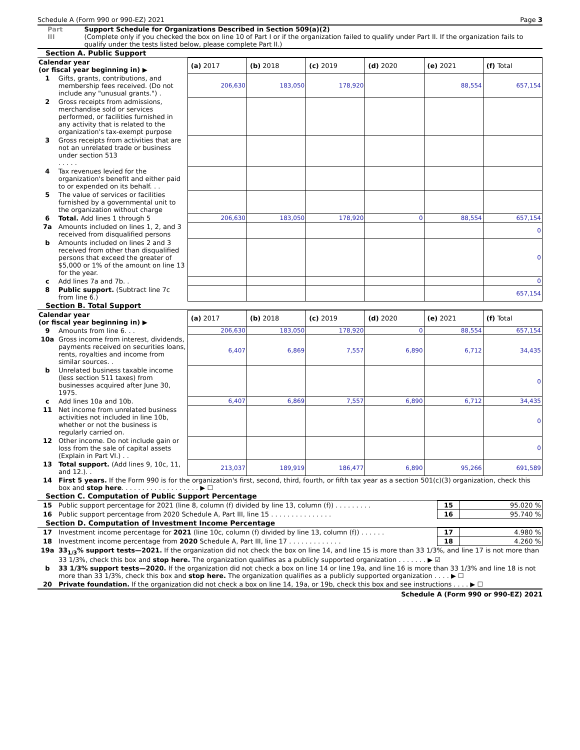Schedule A (Form 990 or 990-EZ) 2021 Page 3
Part III Support Schedule for Organizations Described in Section 509(a)(2)
(Complete only if you checked the box on line 10 of Part I or if the organization failed to qualify under Part II. If the organization fails to qualify under the tests listed below, please complete Part II.)
Section A. Public Support
| Calendar year (or fiscal year beginning in) ▶ | | (a) 2017 | (b) 2018 | (c) 2019 | (d) 2020 | (e) 2021 | (f) Total |
| 1 | Gifts, grants, contributions, and membership fees received. (Do not include any "unusual grants.") . | 206,630 | 183,050 | 178,920 | | 88,554 | 657,154 |
| 2 | Gross receipts from admissions, merchandise sold or services performed, or facilities furnished in any activity that is related to the organization's tax-exempt purpose | | | | | | |
| 3 | Gross receipts from activities that are not an unrelated trade or business under section 513 . . . . . | | | | | | |
| 4 | Tax revenues levied for the organization's benefit and either paid to or expended on its behalf. . . | | | | | | |
| 5 | The value of services or facilities furnished by a governmental unit to the organization without charge | | | | | | |
| 6 | Total. Add lines 1 through 5 | 206,630 | 183,050 | 178,920 | 0 | 88,554 | 657,154 |
| 7a | Amounts included on lines 1, 2, and 3 received from disqualified persons | | | | | | 0 |
| b | Amounts included on lines 2 and 3 received from other than disqualified persons that exceed the greater of $5,000 or 1% of the amount on line 13 for the year. | | | | | | 0 |
| c | Add lines 7a and 7b. . | | | | | | 0 |
| 8 | Public support. (Subtract line 7c from line 6.) | | | | | | 657,154 |
Section B. Total Support
| Calendar year (or fiscal year beginning in) ▶ | | (a) 2017 | (b) 2018 | (c) 2019 | (d) 2020 | (e) 2021 | (f) Total |
| 9 | Amounts from line 6. . . | 206,630 | 183,050 | 178,920 | 0 | 88,554 | 657,154 |
| 10a | Gross income from interest, dividends, payments received on securities loans, rents, royalties and income from similar sources. . | 6,407 | 6,869 | 7,557 | 6,890 | 6,712 | 34,435 |
| b | Unrelated business taxable income (less section 511 taxes) from businesses acquired after June 30, 1975. | | | | | | 0 |
| c | Add lines 10a and 10b. | 6,407 | 6,869 | 7,557 | 6,890 | 6,712 | 34,435 |
| 11 | Net income from unrelated business activities not included in line 10b, whether or not the business is regularly carried on. | | | | | | 0 |
| 12 | Other income. Do not include gain or loss from the sale of capital assets (Explain in Part VI.) . . | | | | | | 0 |
| 13 | Total support. (Add lines 9, 10c, 11, and 12.). . | 213,037 | 189,919 | 186,477 | 6,890 | 95,266 | 691,589 |
| 14 | First 5 years. If the Form 990 is for the organization's first, second, third, fourth, or fifth tax year as a section 501(c)(3) organization, check this box and stop here . . . . . . . . . . . . . . . . . . . ▶ ☐ |
Section C. Computation of Public Support Percentage
| 15 | Public support percentage for 2021 (line 8, column (f) divided by line 13, column (f)) . . . . . . . . . | 15 | 95.020 % |
| 16 | Public support percentage from 2020 Schedule A, Part III, line 15 . . . . . . . . . . . . . . . | 16 | 95.740 % |
Section D. Computation of Investment Income Percentage
| 17 | Investment income percentage for 2021 (line 10c, column (f) divided by line 13, column (f)) . . . . . . | 17 | 4.980 % |
| 18 | Investment income percentage from 2020 Schedule A, Part III, line 17 . . . . . . . . . . . . . | 18 | 4.260 % |
| 19a | 33<sub>1/3</sub>% support tests—2021. If the organization did not check the box on line 14, and line 15 is more than 33 1/3%, and line 17 is not more than 33 1/3%, check this box and stop here. The organization qualifies as a publicly supported organization . . . . . . . ▶ ☑ | | |
| b | 33 1/3% support tests—2020. If the organization did not check a box on line 14 or line 19a, and line 16 is more than 33 1/3% and line 18 is not more than 33 1/3%, check this box and stop here. The organization qualifies as a publicly supported organization . . . . ▶ ☐ | | |
| 20 | Private foundation. If the organization did not check a box on line 14, 19a, or 19b, check this box and see instructions . . . . ▶ ☐ | | |
Schedule A (Form 990 or 990-EZ) 2021